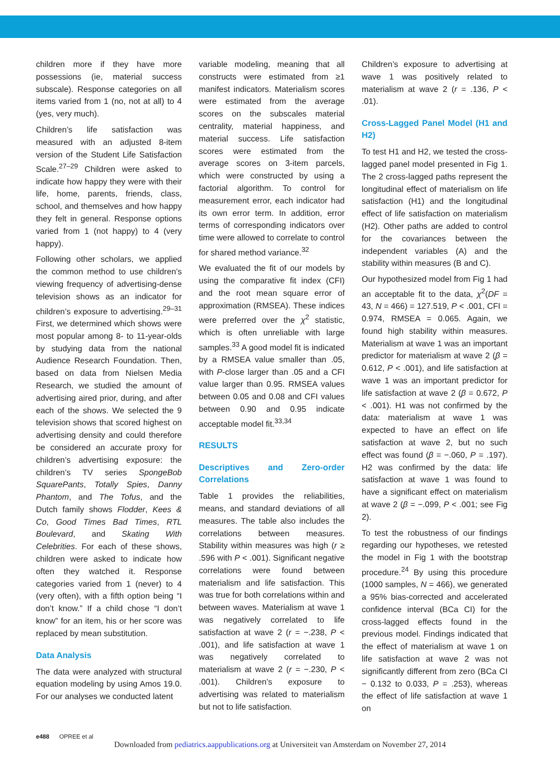children more if they have more possessions (ie, material success subscale). Response categories on all items varied from 1 (no, not at all) to 4 (yes, very much).
Children’s life satisfaction was measured with an adjusted 8-item version of the Student Life Satisfaction Scale.<sup>27–29</sup> Children were asked to indicate how happy they were with their life, home, parents, friends, class, school, and themselves and how happy they felt in general. Response options varied from 1 (not happy) to 4 (very happy).
Following other scholars, we applied the common method to use children’s viewing frequency of advertising-dense television shows as an indicator for children’s exposure to advertising.<sup>29–31</sup> First, we determined which shows were most popular among 8- to 11-year-olds by studying data from the national Audience Research Foundation. Then, based on data from Nielsen Media Research, we studied the amount of advertising aired prior, during, and after each of the shows. We selected the 9 television shows that scored highest on advertising density and could therefore be considered an accurate proxy for children’s advertising exposure: the children’s TV series SpongeBob SquarePants, Totally Spies, Danny Phantom, and The Tofus, and the Dutch family shows Flodder, Kees & Co, Good Times Bad Times, RTL Boulevard, and Skating With Celebrities. For each of these shows, children were asked to indicate how often they watched it. Response categories varied from 1 (never) to 4 (very often), with a fifth option being “I don’t know.” If a child chose “I don’t know” for an item, his or her score was replaced by mean substitution.
Data Analysis
The data were analyzed with structural equation modeling by using Amos 19.0. For our analyses we conducted latent
variable modeling, meaning that all constructs were estimated from ≥1 manifest indicators. Materialism scores were estimated from the average scores on the subscales material centrality, material happiness, and material success. Life satisfaction scores were estimated from the average scores on 3-item parcels, which were constructed by using a factorial algorithm. To control for measurement error, each indicator had its own error term. In addition, error terms of corresponding indicators over time were allowed to correlate to control for shared method variance.<sup>32</sup>
We evaluated the fit of our models by using the comparative fit index (CFI) and the root mean square error of approximation (RMSEA). These indices were preferred over the χ<sup>2</sup> statistic, which is often unreliable with large samples.<sup>33</sup> A good model fit is indicated by a RMSEA value smaller than .05, with P-close larger than .05 and a CFI value larger than 0.95. RMSEA values between 0.05 and 0.08 and CFI values between 0.90 and 0.95 indicate acceptable model fit.<sup>33,34</sup>
RESULTS
Descriptives and Zero-order Correlations
Table 1 provides the reliabilities, means, and standard deviations of all measures. The table also includes the correlations between measures. Stability within measures was high (r ≥ .596 with P < .001). Significant negative correlations were found between materialism and life satisfaction. This was true for both correlations within and between waves. Materialism at wave 1 was negatively correlated to life satisfaction at wave 2 (r = −.238, P < .001), and life satisfaction at wave 1 was negatively correlated to materialism at wave 2 (r = −.230, P < .001). Children’s exposure to advertising was related to materialism but not to life satisfaction.
Children’s exposure to advertising at wave 1 was positively related to materialism at wave 2 (r = .136, P < .01).
Cross-Lagged Panel Model (H1 and H2)
To test H1 and H2, we tested the cross-lagged panel model presented in Fig 1. The 2 cross-lagged paths represent the longitudinal effect of materialism on life satisfaction (H1) and the longitudinal effect of life satisfaction on materialism (H2). Other paths are added to control for the covariances between the independent variables (A) and the stability within measures (B and C).
Our hypothesized model from Fig 1 had an acceptable fit to the data, χ<sup>2</sup>(DF = 43, N = 466) = 127.519, P < .001, CFI = 0.974, RMSEA = 0.065. Again, we found high stability within measures. Materialism at wave 1 was an important predictor for materialism at wave 2 (β = 0.612, P < .001), and life satisfaction at wave 1 was an important predictor for life satisfaction at wave 2 (β = 0.672, P < .001). H1 was not confirmed by the data: materialism at wave 1 was expected to have an effect on life satisfaction at wave 2, but no such effect was found (β = −.060, P = .197). H2 was confirmed by the data: life satisfaction at wave 1 was found to have a significant effect on materialism at wave 2 (β = −.099, P < .001; see Fig 2).
To test the robustness of our findings regarding our hypotheses, we retested the model in Fig 1 with the bootstrap procedure.<sup>24</sup> By using this procedure (1000 samples, N = 466), we generated a 95% bias-corrected and accelerated confidence interval (BCa CI) for the cross-lagged effects found in the previous model. Findings indicated that the effect of materialism at wave 1 on life satisfaction at wave 2 was not significantly different from zero (BCa CI − 0.132 to 0.033, P = .253), whereas the effect of life satisfaction at wave 1 on
e488 OPREE et al
Downloaded from pediatrics.aappublications.org at Universiteit van Amsterdam on November 27, 2014